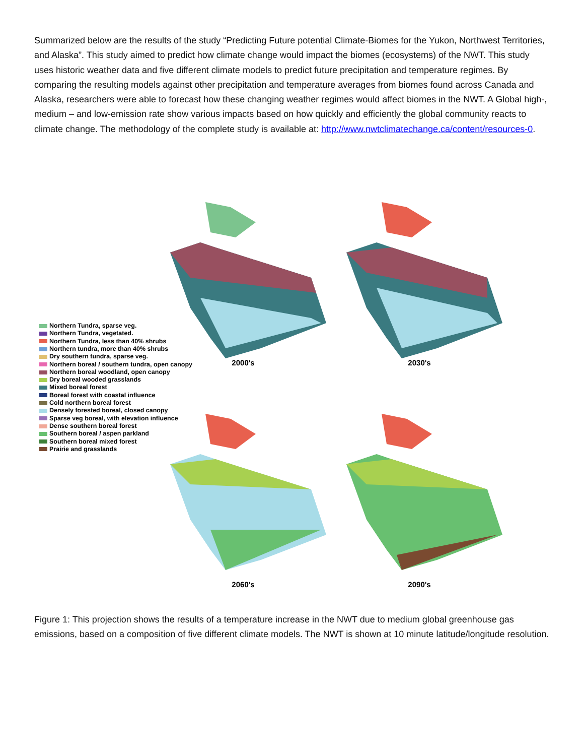Summarized below are the results of the study “Predicting Future potential Climate-Biomes for the Yukon, Northwest Territories, and Alaska”. This study aimed to predict how climate change would impact the biomes (ecosystems) of the NWT. This study uses historic weather data and five different climate models to predict future precipitation and temperature regimes. By comparing the resulting models against other precipitation and temperature averages from biomes found across Canada and Alaska, researchers were able to forecast how these changing weather regimes would affect biomes in the NWT. A Global high-, medium – and low-emission rate show various impacts based on how quickly and efficiently the global community reacts to climate change. The methodology of the complete study is available at: http://www.nwtclimatechange.ca/content/resources-0.
Northern Tundra, sparse veg.
Northern Tundra, vegetated.
Northern Tundra, less than 40% shrubs
Northern tundra, more than 40% shrubs
Dry southern tundra, sparse veg.
Northern boreal / southern tundra, open canopy
Northern boreal woodland, open canopy
Dry boreal wooded grasslands
Mixed boreal forest
Boreal forest with coastal influence
Cold northern boreal forest
Densely forested boreal, closed canopy
Sparse veg boreal, with elevation influence
Dense southern boreal forest
Southern boreal / aspen parkland
Southern boreal mixed forest
Prairie and grasslands
2000's
2030's
2060's
2090's
Figure 1: This projection shows the results of a temperature increase in the NWT due to medium global greenhouse gas emissions, based on a composition of five different climate models. The NWT is shown at 10 minute latitude/longitude resolution.